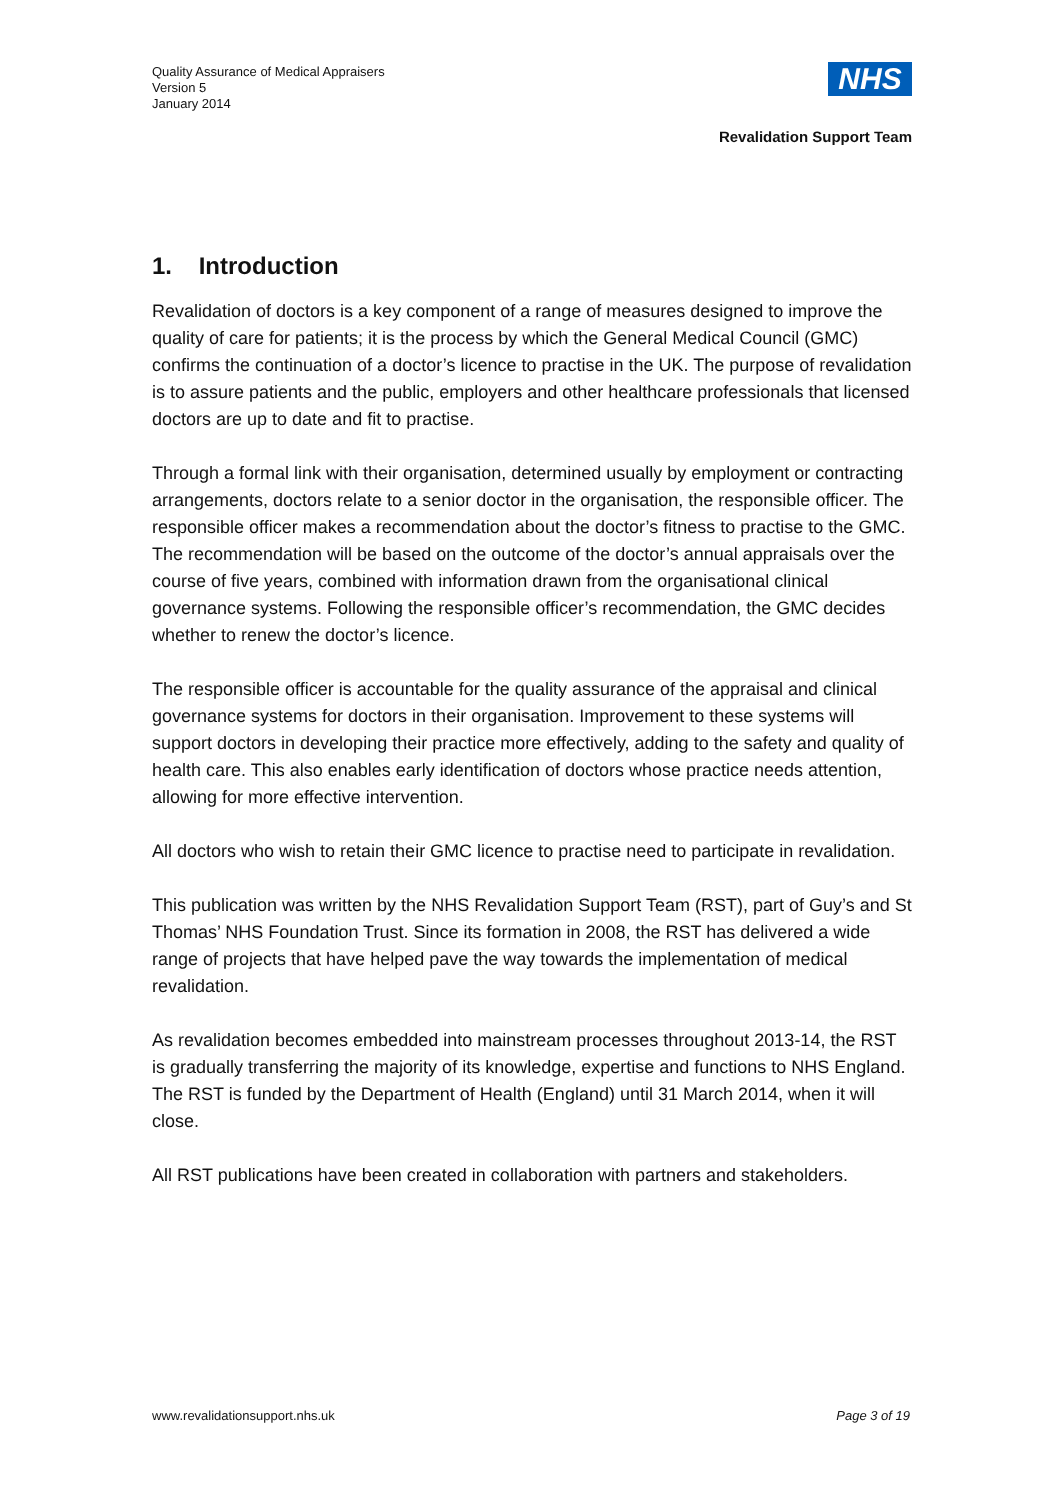Quality Assurance of Medical Appraisers
Version 5
January 2014
NHS
Revalidation Support Team
1. Introduction
Revalidation of doctors is a key component of a range of measures designed to improve the quality of care for patients; it is the process by which the General Medical Council (GMC) confirms the continuation of a doctor’s licence to practise in the UK. The purpose of revalidation is to assure patients and the public, employers and other healthcare professionals that licensed doctors are up to date and fit to practise.
Through a formal link with their organisation, determined usually by employment or contracting arrangements, doctors relate to a senior doctor in the organisation, the responsible officer. The responsible officer makes a recommendation about the doctor’s fitness to practise to the GMC. The recommendation will be based on the outcome of the doctor’s annual appraisals over the course of five years, combined with information drawn from the organisational clinical governance systems. Following the responsible officer’s recommendation, the GMC decides whether to renew the doctor’s licence.
The responsible officer is accountable for the quality assurance of the appraisal and clinical governance systems for doctors in their organisation. Improvement to these systems will support doctors in developing their practice more effectively, adding to the safety and quality of health care. This also enables early identification of doctors whose practice needs attention, allowing for more effective intervention.
All doctors who wish to retain their GMC licence to practise need to participate in revalidation.
This publication was written by the NHS Revalidation Support Team (RST), part of Guy’s and St Thomas’ NHS Foundation Trust. Since its formation in 2008, the RST has delivered a wide range of projects that have helped pave the way towards the implementation of medical revalidation.
As revalidation becomes embedded into mainstream processes throughout 2013-14, the RST is gradually transferring the majority of its knowledge, expertise and functions to NHS England. The RST is funded by the Department of Health (England) until 31 March 2014, when it will close.
All RST publications have been created in collaboration with partners and stakeholders.
www.revalidationsupport.nhs.uk Page 3 of 19